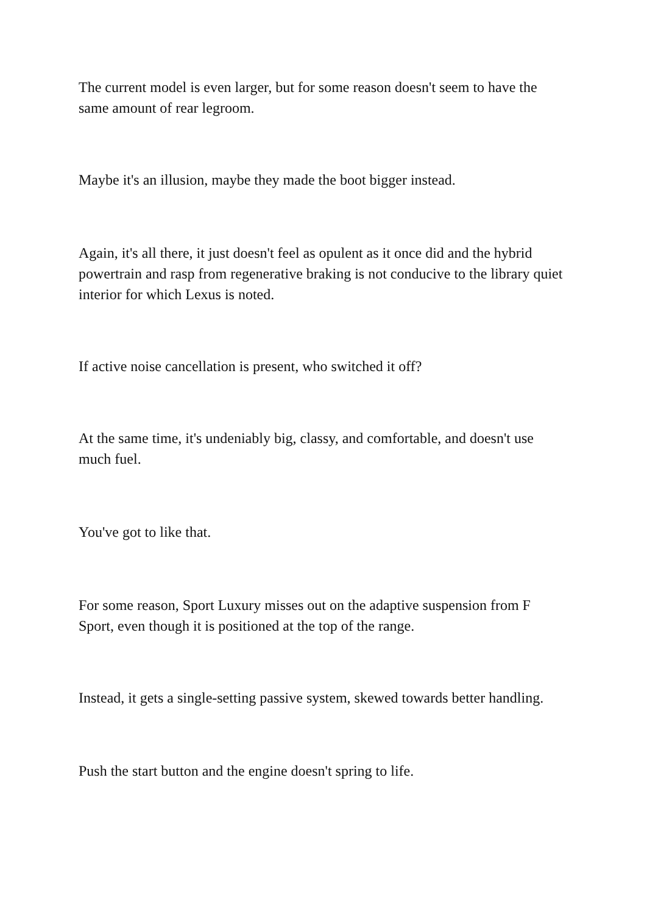The current model is even larger, but for some reason doesn't seem to have the same amount of rear legroom.
Maybe it's an illusion, maybe they made the boot bigger instead.
Again, it's all there, it just doesn't feel as opulent as it once did and the hybrid powertrain and rasp from regenerative braking is not conducive to the library quiet interior for which Lexus is noted.
If active noise cancellation is present, who switched it off?
At the same time, it's undeniably big, classy, and comfortable, and doesn't use much fuel.
You've got to like that.
For some reason, Sport Luxury misses out on the adaptive suspension from F Sport, even though it is positioned at the top of the range.
Instead, it gets a single-setting passive system, skewed towards better handling.
Push the start button and the engine doesn't spring to life.